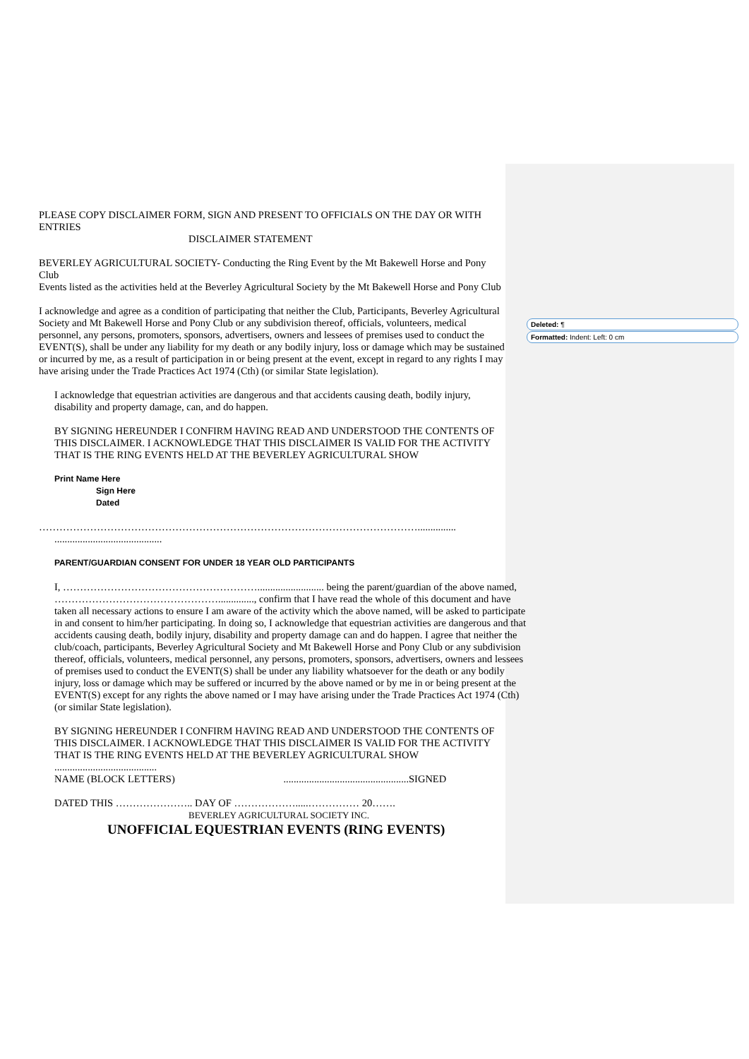Deleted: ¶
Formatted: Indent: Left: 0 cm
PLEASE COPY DISCLAIMER FORM, SIGN AND PRESENT TO OFFICIALS ON THE DAY OR WITH ENTRIES
DISCLAIMER STATEMENT
BEVERLEY AGRICULTURAL SOCIETY- Conducting the Ring Event by the Mt Bakewell Horse and Pony Club
Events listed as the activities held at the Beverley Agricultural Society by the Mt Bakewell Horse and Pony Club
I acknowledge and agree as a condition of participating that neither the Club, Participants, Beverley Agricultural Society and Mt Bakewell Horse and Pony Club or any subdivision thereof, officials, volunteers, medical personnel, any persons, promoters, sponsors, advertisers, owners and lessees of premises used to conduct the EVENT(S), shall be under any liability for my death or any bodily injury, loss or damage which may be sustained or incurred by me, as a result of participation in or being present at the event, except in regard to any rights I may have arising under the Trade Practices Act 1974 (Cth) (or similar State legislation).
I acknowledge that equestrian activities are dangerous and that accidents causing death, bodily injury, disability and property damage, can, and do happen.
BY SIGNING HEREUNDER I CONFIRM HAVING READ AND UNDERSTOOD THE CONTENTS OF THIS DISCLAIMER. I ACKNOWLEDGE THAT THIS DISCLAIMER IS VALID FOR THE ACTIVITY THAT IS THE RING EVENTS HELD AT THE BEVERLEY AGRICULTURAL SHOW
Print Name Here
Sign Here
Dated
…………………………………………………………………………………………………...............
..........................................
PARENT/GUARDIAN CONSENT FOR UNDER 18 YEAR OLD PARTICIPANTS
I, ………………………………………………….......................... being the parent/guardian of the above named, ………………………………………….............., confirm that I have read the whole of this document and have taken all necessary actions to ensure I am aware of the activity which the above named, will be asked to participate in and consent to him/her participating. In doing so, I acknowledge that equestrian activities are dangerous and that accidents causing death, bodily injury, disability and property damage can and do happen. I agree that neither the club/coach, participants, Beverley Agricultural Society and Mt Bakewell Horse and Pony Club or any subdivision thereof, officials, volunteers, medical personnel, any persons, promoters, sponsors, advertisers, owners and lessees of premises used to conduct the EVENT(S) shall be under any liability whatsoever for the death or any bodily injury, loss or damage which may be suffered or incurred by the above named or by me in or being present at the EVENT(S) except for any rights the above named or I may have arising under the Trade Practices Act 1974 (Cth) (or similar State legislation).
BY SIGNING HEREUNDER I CONFIRM HAVING READ AND UNDERSTOOD THE CONTENTS OF THIS DISCLAIMER. I ACKNOWLEDGE THAT THIS DISCLAIMER IS VALID FOR THE ACTIVITY THAT IS THE RING EVENTS HELD AT THE BEVERLEY AGRICULTURAL SHOW
........................................
NAME (BLOCK LETTERS) .................................................SIGNED
DATED THIS ………………….. DAY OF ……………….....…………… 20…….
BEVERLEY AGRICULTURAL SOCIETY INC.
UNOFFICIAL EQUESTRIAN EVENTS (RING EVENTS)